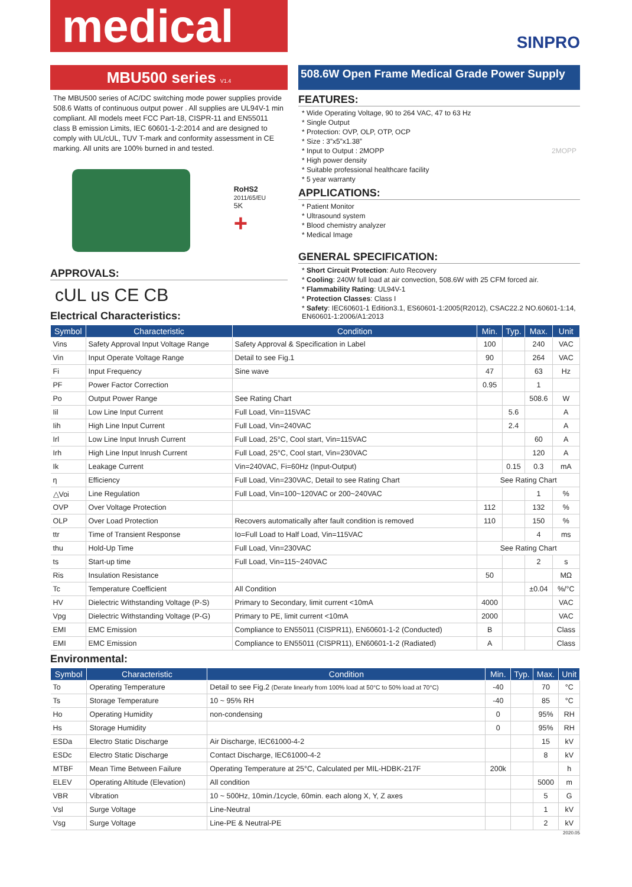medical
SINPRO
MBU500 series V1.4
508.6W Open Frame Medical Grade Power Supply
The MBU500 series of AC/DC switching mode power supplies provide 508.6 Watts of continuous output power . All supplies are UL94V-1 min compliant. All models meet FCC Part-18, CISPR-11 and EN55011 class B emission Limits, IEC 60601-1-2:2014 and are designed to comply with UL/cUL, TUV T-mark and conformity assessment in CE marking. All units are 100% burned in and tested.
RoHS2
2011/65/EU
5K
+
APPROVALS:
cUL us CE CB
Electrical Characteristics:
FEATURES:
* Wide Operating Voltage, 90 to 264 VAC, 47 to 63 Hz
* Single Output
* Protection: OVP, OLP, OTP, OCP
* Size : 3”x5”x1.38”
* Input to Output : 2MOPP 2MOPP
* High power density
* Suitable professional healthcare facility
* 5 year warranty
APPLICATIONS:
* Patient Monitor
* Ultrasound system
* Blood chemistry analyzer
* Medical Image
GENERAL SPECIFICATION:
* Short Circuit Protection: Auto Recovery
* Cooling: 240W full load at air convection, 508.6W with 25 CFM forced air.
* Flammability Rating: UL94V-1
* Protection Classes: Class I
* Safety: IEC60601-1 Edition3.1, ES60601-1:2005(R2012), CSAC22.2 NO.60601-1:14, EN60601-1:2006/A1:2013
| Symbol | Characteristic | Condition | Min. | Typ. | Max. | Unit |
| --- | --- | --- | --- | --- | --- | --- |
| Vins | Safety Approval Input Voltage Range | Safety Approval & Specification in Label | 100 | | 240 | VAC |
| Vin | Input Operate Voltage Range | Detail to see Fig.1 | 90 | | 264 | VAC |
| Fi | Input Frequency | Sine wave | 47 | | 63 | Hz |
| PF | Power Factor Correction | | 0.95 | | 1 | |
| Po | Output Power Range | See Rating Chart | | | 508.6 | W |
| Iil | Low Line Input Current | Full Load, Vin=115VAC | | 5.6 | | A |
| Iih | High Line Input Current | Full Load, Vin=240VAC | | 2.4 | | A |
| Irl | Low Line Input Inrush Current | Full Load, 25°C, Cool start, Vin=115VAC | | | 60 | A |
| Irh | High Line Input Inrush Current | Full Load, 25°C, Cool start, Vin=230VAC | | | 120 | A |
| Ik | Leakage Current | Vin=240VAC, Fi=60Hz (Input-Output) | | 0.15 | 0.3 | mA |
| η | Efficiency | Full Load, Vin=230VAC, Detail to see Rating Chart | See Rating Chart | | | |
| △Voi | Line Regulation | Full Load, Vin=100~120VAC or 200~240VAC | | | 1 | % |
| OVP | Over Voltage Protection | | 112 | | 132 | % |
| OLP | Over Load Protection | Recovers automatically after fault condition is removed | 110 | | 150 | % |
| ttr | Time of Transient Response | Io=Full Load to Half Load, Vin=115VAC | | | 4 | ms |
| thu | Hold-Up Time | Full Load, Vin=230VAC | See Rating Chart | | | |
| ts | Start-up time | Full Load, Vin=115~240VAC | | | 2 | s |
| Ris | Insulation Resistance | | 50 | | | MΩ |
| Tc | Temperature Coefficient | All Condition | | | ±0.04 | %/°C |
| HV | Dielectric Withstanding Voltage (P-S) | Primary to Secondary, limit current <10mA | 4000 | | | VAC |
| Vpg | Dielectric Withstanding Voltage (P-G) | Primary to PE, limit current <10mA | 2000 | | | VAC |
| EMI | EMC Emission | Compliance to EN55011 (CISPR11), EN60601-1-2 (Conducted) | B | | | Class |
| EMI | EMC Emission | Compliance to EN55011 (CISPR11), EN60601-1-2 (Radiated) | A | | | Class |
Environmental:
| Symbol | Characteristic | Condition | Min. | Typ. | Max. | Unit |
| --- | --- | --- | --- | --- | --- | --- |
| To | Operating Temperature | Detail to see Fig.2 (Derate linearly from 100% load at 50°C to 50% load at 70°C) | -40 | | 70 | °C |
| Ts | Storage Temperature | 10 ~ 95% RH | -40 | | 85 | °C |
| Ho | Operating Humidity | non-condensing | 0 | | 95% | RH |
| Hs | Storage Humidity | | 0 | | 95% | RH |
| ESDa | Electro Static Discharge | Air Discharge, IEC61000-4-2 | | | 15 | kV |
| ESDc | Electro Static Discharge | Contact Discharge, IEC61000-4-2 | | | 8 | kV |
| MTBF | Mean Time Between Failure | Operating Temperature at 25°C, Calculated per MIL-HDBK-217F | 200k | | | h |
| ELEV | Operating Altitude (Elevation) | All condition | | | 5000 | m |
| VBR | Vibration | 10 ~ 500Hz, 10min./1cycle, 60min. each along X, Y, Z axes | | | 5 | G |
| Vsl | Surge Voltage | Line-Neutral | | | 1 | kV |
| Vsg | Surge Voltage | Line-PE & Neutral-PE | | | 2 | kV |
2020.05